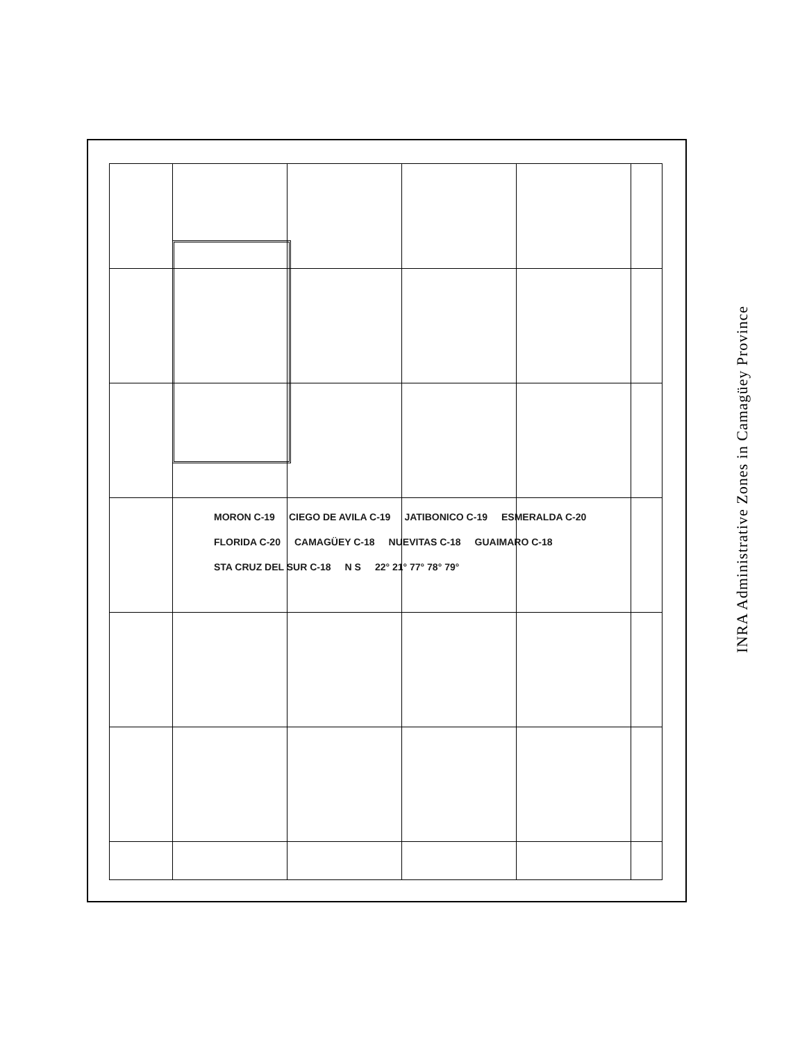MORON C-19 CIEGO DE AVILA C-19 JATIBONICO C-19 ESMERALDA C-20 FLORIDA C-20 CAMAGÜEY C-18 NUEVITAS C-18 GUAIMARO C-18 STA CRUZ DEL SUR C-18 N S 22° 21° 77° 78° 79°
INRA Administrative Zones in Camagüey Province